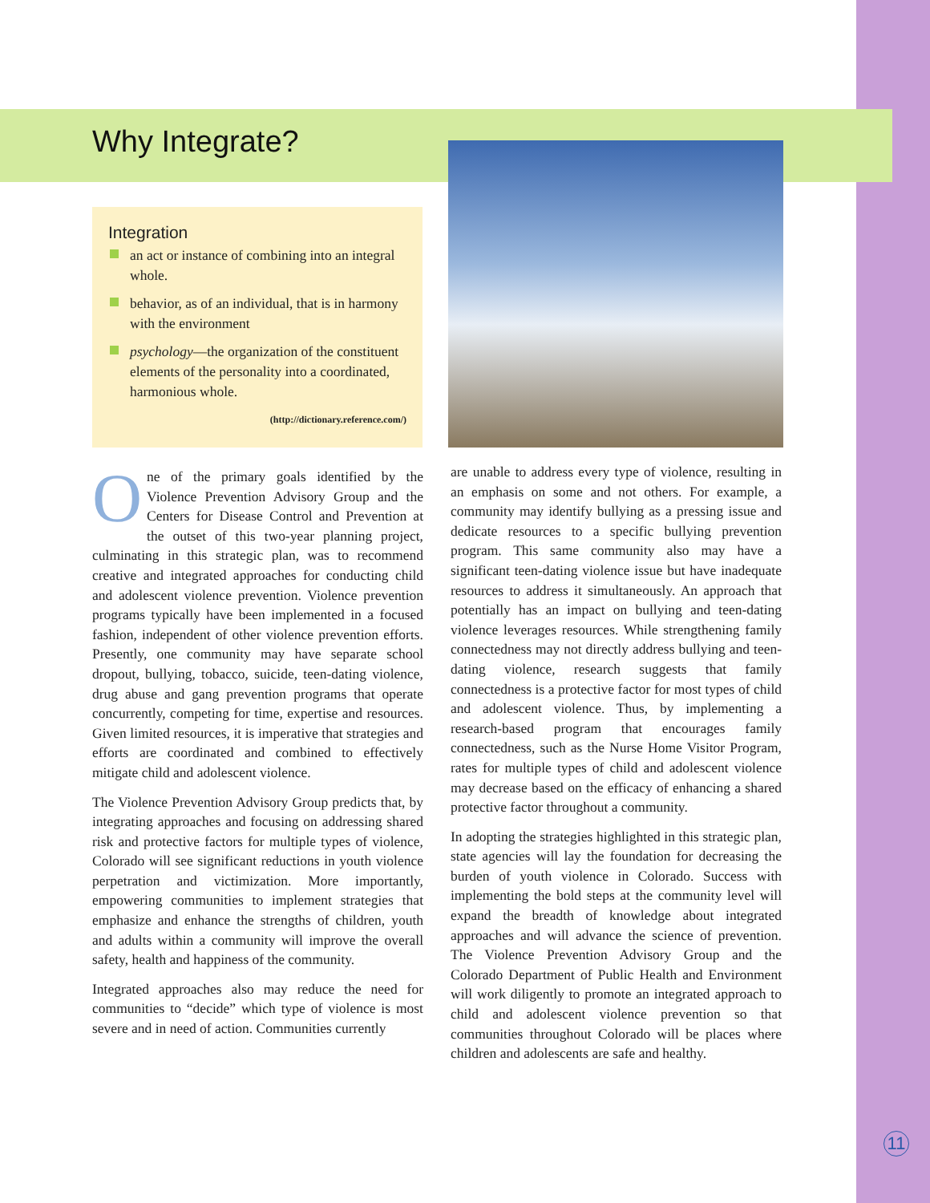Why Integrate?
Integration
an act or instance of combining into an integral whole.
behavior, as of an individual, that is in harmony with the environment
psychology—the organization of the constituent elements of the personality into a coordinated, harmonious whole.
(http://dictionary.reference.com/)
One of the primary goals identified by the Violence Prevention Advisory Group and the Centers for Disease Control and Prevention at the outset of this two-year planning project, culminating in this strategic plan, was to recommend creative and integrated approaches for conducting child and adolescent violence prevention. Violence prevention programs typically have been implemented in a focused fashion, independent of other violence prevention efforts. Presently, one community may have separate school dropout, bullying, tobacco, suicide, teen-dating violence, drug abuse and gang prevention programs that operate concurrently, competing for time, expertise and resources. Given limited resources, it is imperative that strategies and efforts are coordinated and combined to effectively mitigate child and adolescent violence.
The Violence Prevention Advisory Group predicts that, by integrating approaches and focusing on addressing shared risk and protective factors for multiple types of violence, Colorado will see significant reductions in youth violence perpetration and victimization. More importantly, empowering communities to implement strategies that emphasize and enhance the strengths of children, youth and adults within a community will improve the overall safety, health and happiness of the community.
Integrated approaches also may reduce the need for communities to “decide” which type of violence is most severe and in need of action. Communities currently
are unable to address every type of violence, resulting in an emphasis on some and not others. For example, a community may identify bullying as a pressing issue and dedicate resources to a specific bullying prevention program. This same community also may have a significant teen-dating violence issue but have inadequate resources to address it simultaneously. An approach that potentially has an impact on bullying and teen-dating violence leverages resources. While strengthening family connectedness may not directly address bullying and teen-dating violence, research suggests that family connectedness is a protective factor for most types of child and adolescent violence. Thus, by implementing a research-based program that encourages family connectedness, such as the Nurse Home Visitor Program, rates for multiple types of child and adolescent violence may decrease based on the efficacy of enhancing a shared protective factor throughout a community.
In adopting the strategies highlighted in this strategic plan, state agencies will lay the foundation for decreasing the burden of youth violence in Colorado. Success with implementing the bold steps at the community level will expand the breadth of knowledge about integrated approaches and will advance the science of prevention. The Violence Prevention Advisory Group and the Colorado Department of Public Health and Environment will work diligently to promote an integrated approach to child and adolescent violence prevention so that communities throughout Colorado will be places where children and adolescents are safe and healthy.
11